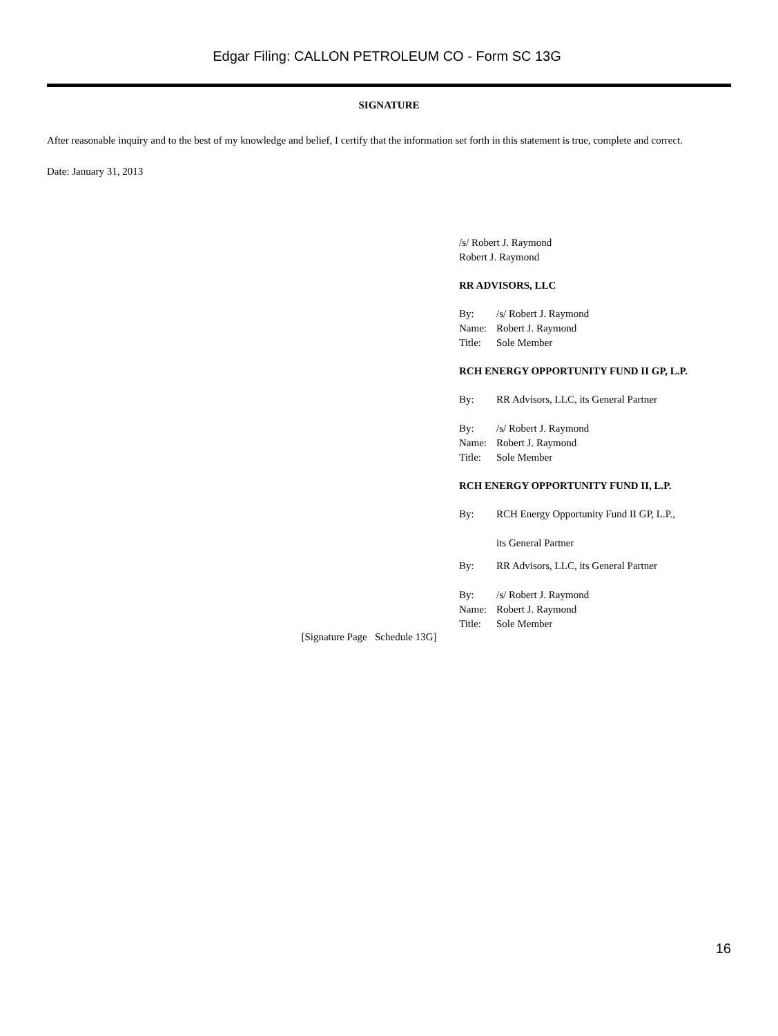Edgar Filing: CALLON PETROLEUM CO - Form SC 13G
SIGNATURE
After reasonable inquiry and to the best of my knowledge and belief, I certify that the information set forth in this statement is true, complete and correct.
Date: January 31, 2013
/s/ Robert J. Raymond
Robert J. Raymond
RR ADVISORS, LLC
| By: | /s/ Robert J. Raymond |
| Name: | Robert J. Raymond |
| Title: | Sole Member |
RCH ENERGY OPPORTUNITY FUND II GP, L.P.
| By: | RR Advisors, LLC, its General Partner |
| By: | /s/ Robert J. Raymond |
| Name: | Robert J. Raymond |
| Title: | Sole Member |
RCH ENERGY OPPORTUNITY FUND II, L.P.
| By: | RCH Energy Opportunity Fund II GP, L.P., its General Partner |
| By: | RR Advisors, LLC, its General Partner |
| By: | /s/ Robert J. Raymond |
| Name: | Robert J. Raymond |
| Title: | Sole Member |
[Signature Page Schedule 13G]
16